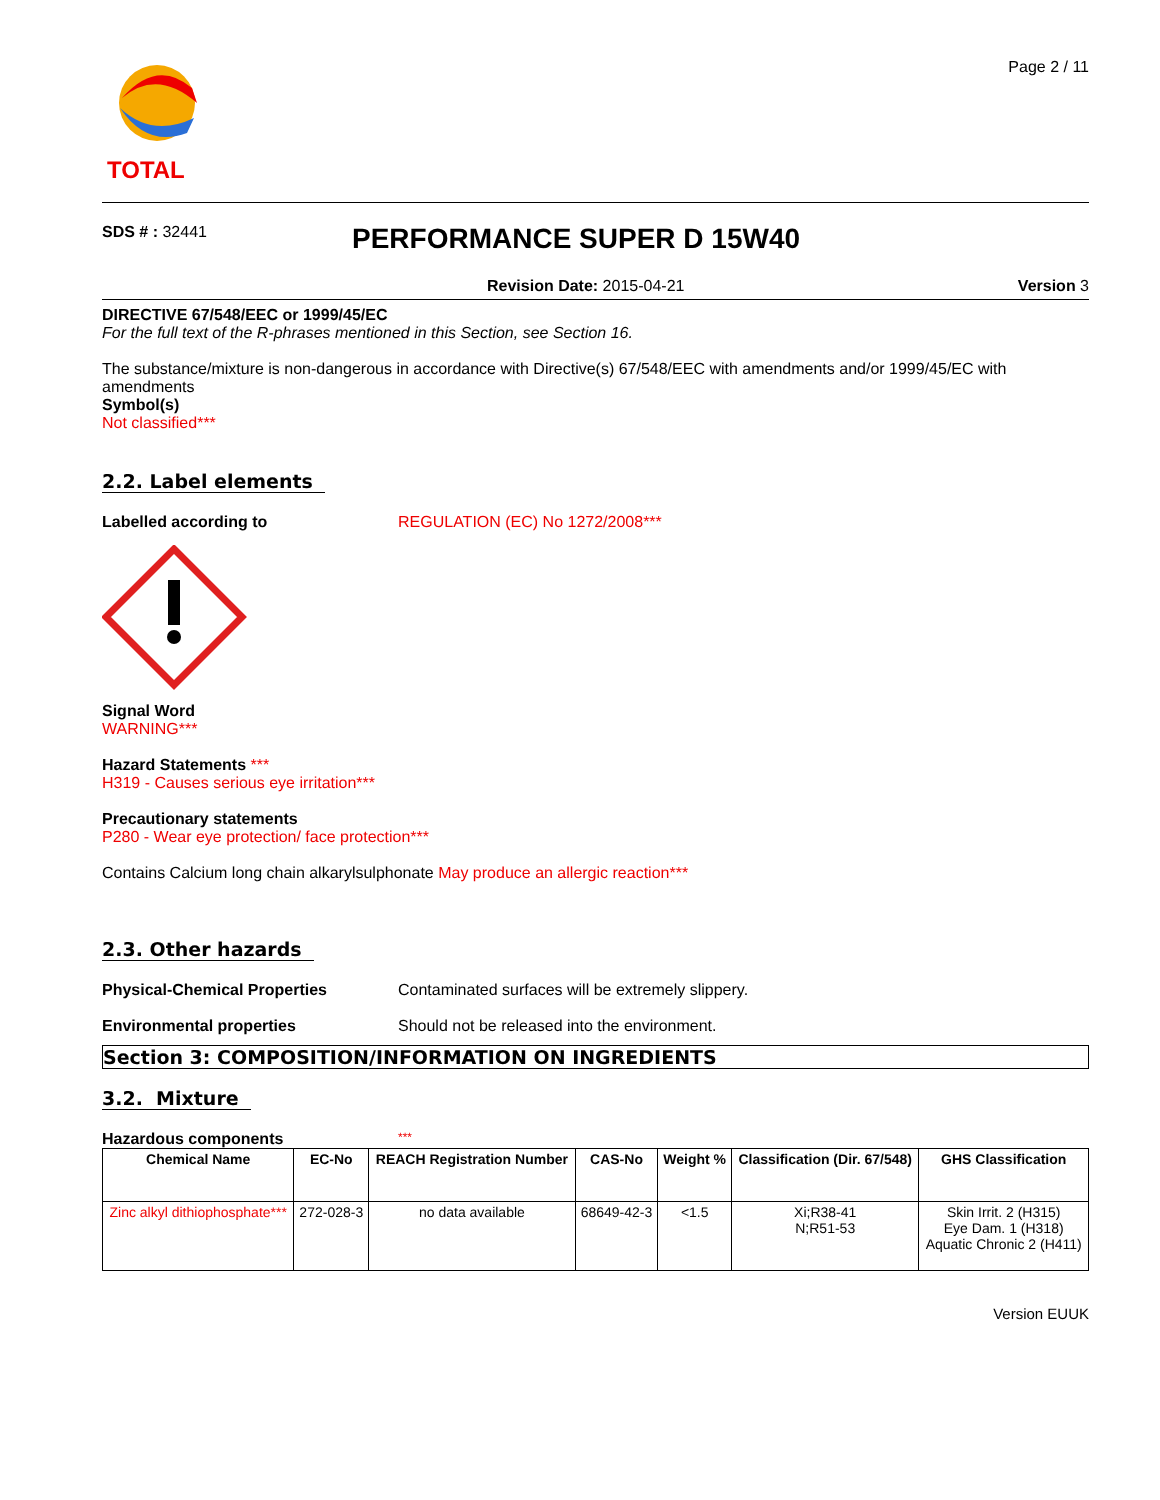TOTAL
Page 2 / 11
SDS # : 32441
PERFORMANCE SUPER D 15W40
Revision Date: 2015-04-21 Version 3
DIRECTIVE 67/548/EEC or 1999/45/EC
For the full text of the R-phrases mentioned in this Section, see Section 16.
The substance/mixture is non-dangerous in accordance with Directive(s) 67/548/EEC with amendments and/or 1999/45/EC with amendments
Symbol(s)
Not classified***
2.2. Label elements
Labelled according to REGULATION (EC) No 1272/2008***
Signal Word
WARNING***
Hazard Statements ***
H319 - Causes serious eye irritation***
Precautionary statements
P280 - Wear eye protection/ face protection***
Contains Calcium long chain alkarylsulphonate May produce an allergic reaction***
2.3. Other hazards
Physical-Chemical Properties Contaminated surfaces will be extremely slippery.
Environmental properties Should not be released into the environment.
Section 3: COMPOSITION/INFORMATION ON INGREDIENTS
3.2. Mixture
Hazardous components
***
| Chemical Name | EC-No | REACH Registration Number | CAS-No | Weight % | Classification (Dir. 67/548) | GHS Classification |
| --- | --- | --- | --- | --- | --- | --- |
| Zinc alkyl dithiophosphate*** | 272-028-3 | no data available | 68649-42-3 | <1.5 | Xi;R38-41 N;R51-53 | Skin Irrit. 2 (H315) Eye Dam. 1 (H318) Aquatic Chronic 2 (H411) |
Version EUUK